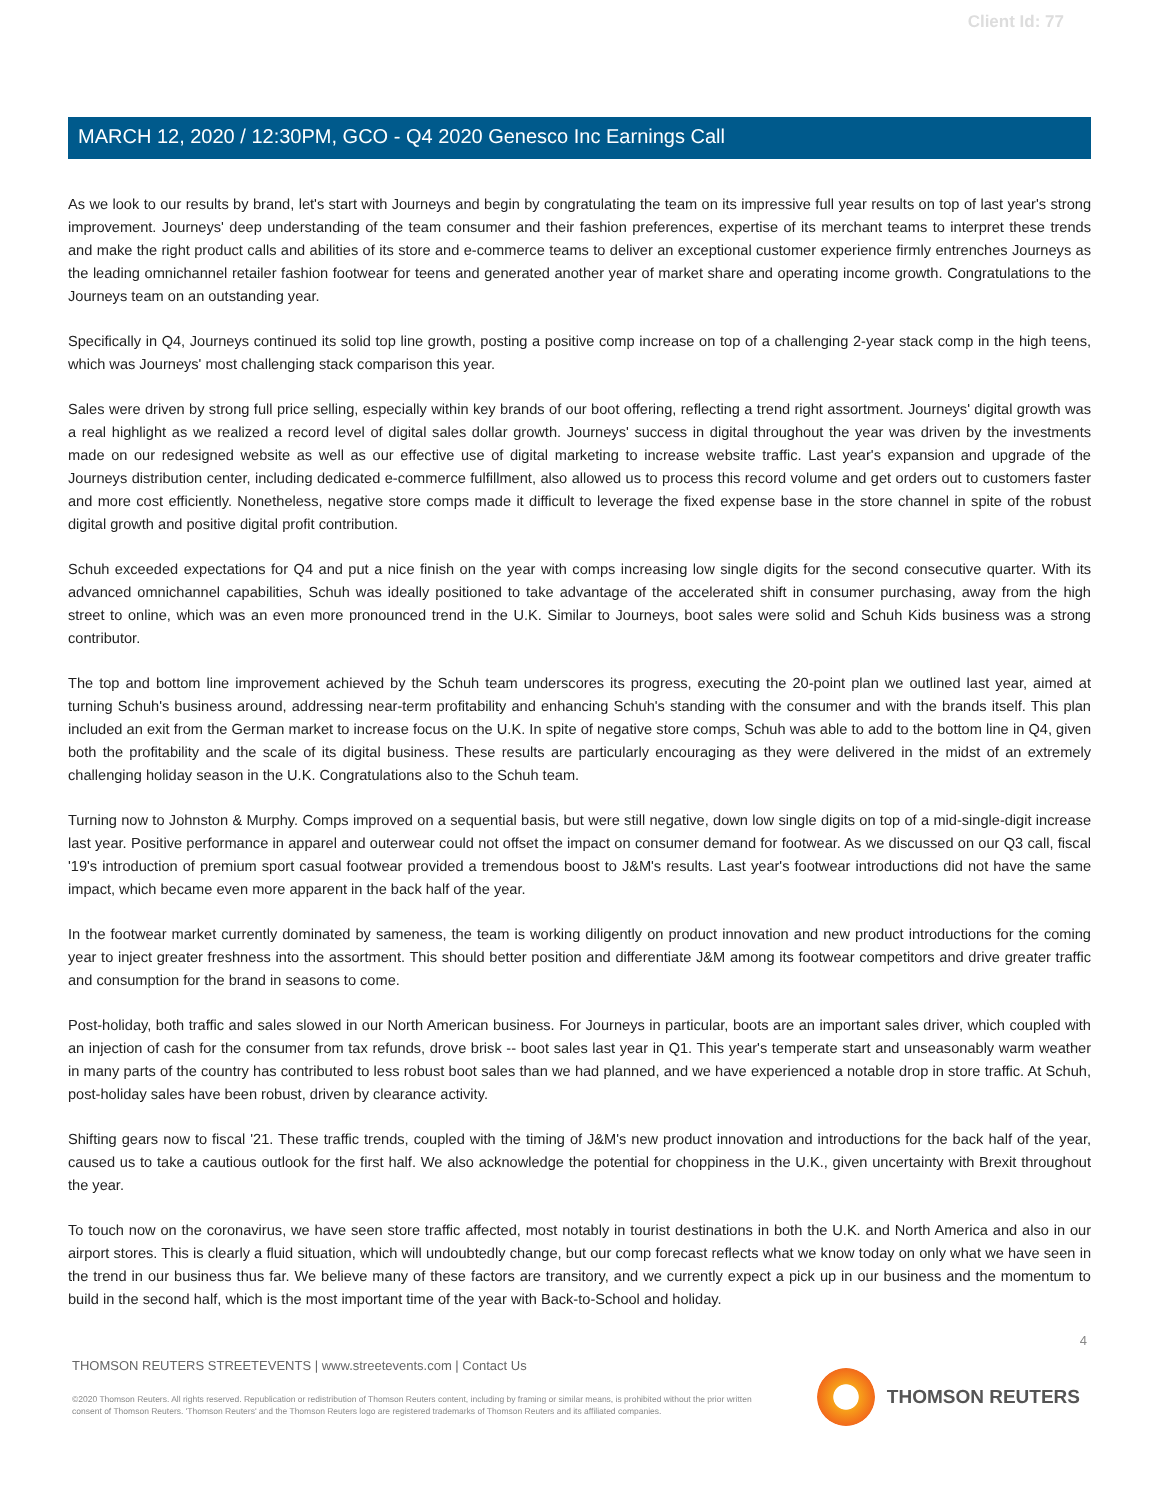Client Id: 77
MARCH 12, 2020 / 12:30PM, GCO - Q4 2020 Genesco Inc Earnings Call
As we look to our results by brand, let's start with Journeys and begin by congratulating the team on its impressive full year results on top of last year's strong improvement. Journeys' deep understanding of the team consumer and their fashion preferences, expertise of its merchant teams to interpret these trends and make the right product calls and abilities of its store and e-commerce teams to deliver an exceptional customer experience firmly entrenches Journeys as the leading omnichannel retailer fashion footwear for teens and generated another year of market share and operating income growth. Congratulations to the Journeys team on an outstanding year.
Specifically in Q4, Journeys continued its solid top line growth, posting a positive comp increase on top of a challenging 2-year stack comp in the high teens, which was Journeys' most challenging stack comparison this year.
Sales were driven by strong full price selling, especially within key brands of our boot offering, reflecting a trend right assortment. Journeys' digital growth was a real highlight as we realized a record level of digital sales dollar growth. Journeys' success in digital throughout the year was driven by the investments made on our redesigned website as well as our effective use of digital marketing to increase website traffic. Last year's expansion and upgrade of the Journeys distribution center, including dedicated e-commerce fulfillment, also allowed us to process this record volume and get orders out to customers faster and more cost efficiently. Nonetheless, negative store comps made it difficult to leverage the fixed expense base in the store channel in spite of the robust digital growth and positive digital profit contribution.
Schuh exceeded expectations for Q4 and put a nice finish on the year with comps increasing low single digits for the second consecutive quarter. With its advanced omnichannel capabilities, Schuh was ideally positioned to take advantage of the accelerated shift in consumer purchasing, away from the high street to online, which was an even more pronounced trend in the U.K. Similar to Journeys, boot sales were solid and Schuh Kids business was a strong contributor.
The top and bottom line improvement achieved by the Schuh team underscores its progress, executing the 20-point plan we outlined last year, aimed at turning Schuh's business around, addressing near-term profitability and enhancing Schuh's standing with the consumer and with the brands itself. This plan included an exit from the German market to increase focus on the U.K. In spite of negative store comps, Schuh was able to add to the bottom line in Q4, given both the profitability and the scale of its digital business. These results are particularly encouraging as they were delivered in the midst of an extremely challenging holiday season in the U.K. Congratulations also to the Schuh team.
Turning now to Johnston & Murphy. Comps improved on a sequential basis, but were still negative, down low single digits on top of a mid-single-digit increase last year. Positive performance in apparel and outerwear could not offset the impact on consumer demand for footwear. As we discussed on our Q3 call, fiscal '19's introduction of premium sport casual footwear provided a tremendous boost to J&M's results. Last year's footwear introductions did not have the same impact, which became even more apparent in the back half of the year.
In the footwear market currently dominated by sameness, the team is working diligently on product innovation and new product introductions for the coming year to inject greater freshness into the assortment. This should better position and differentiate J&M among its footwear competitors and drive greater traffic and consumption for the brand in seasons to come.
Post-holiday, both traffic and sales slowed in our North American business. For Journeys in particular, boots are an important sales driver, which coupled with an injection of cash for the consumer from tax refunds, drove brisk -- boot sales last year in Q1. This year's temperate start and unseasonably warm weather in many parts of the country has contributed to less robust boot sales than we had planned, and we have experienced a notable drop in store traffic. At Schuh, post-holiday sales have been robust, driven by clearance activity.
Shifting gears now to fiscal '21. These traffic trends, coupled with the timing of J&M's new product innovation and introductions for the back half of the year, caused us to take a cautious outlook for the first half. We also acknowledge the potential for choppiness in the U.K., given uncertainty with Brexit throughout the year.
To touch now on the coronavirus, we have seen store traffic affected, most notably in tourist destinations in both the U.K. and North America and also in our airport stores. This is clearly a fluid situation, which will undoubtedly change, but our comp forecast reflects what we know today on only what we have seen in the trend in our business thus far. We believe many of these factors are transitory, and we currently expect a pick up in our business and the momentum to build in the second half, which is the most important time of the year with Back-to-School and holiday.
4
THOMSON REUTERS STREETEVENTS | www.streetevents.com | Contact Us
©2020 Thomson Reuters. All rights reserved. Republication or redistribution of Thomson Reuters content, including by framing or similar means, is prohibited without the prior written consent of Thomson Reuters. 'Thomson Reuters' and the Thomson Reuters logo are registered trademarks of Thomson Reuters and its affiliated companies.
THOMSON REUTERS